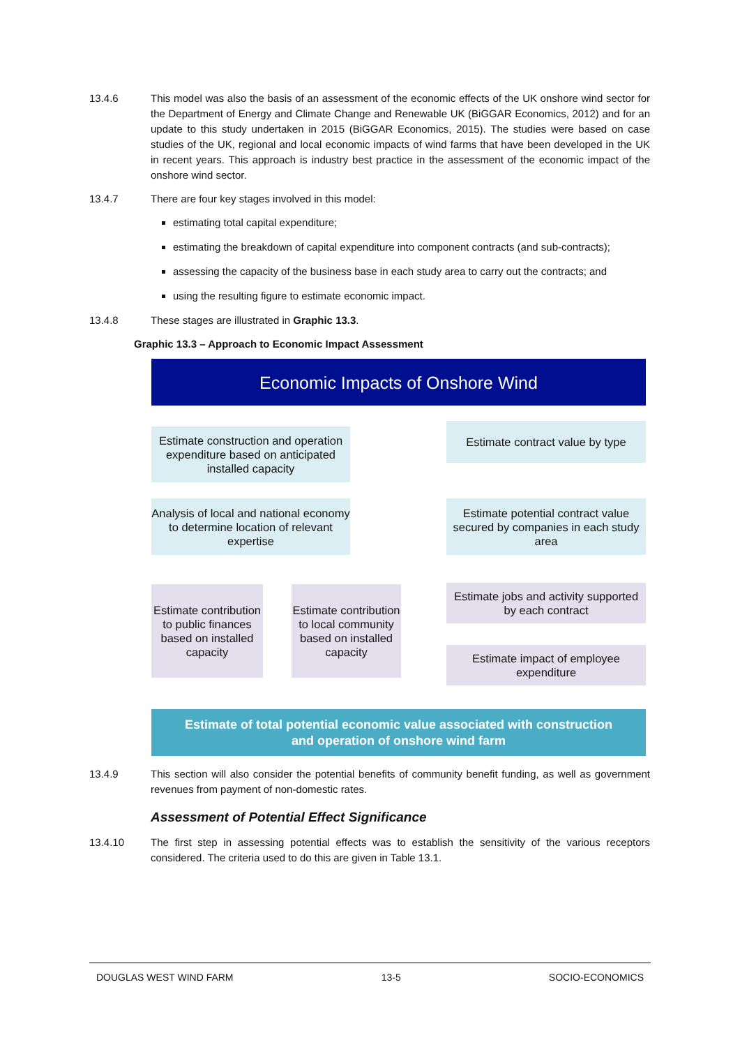13.4.6 This model was also the basis of an assessment of the economic effects of the UK onshore wind sector for the Department of Energy and Climate Change and Renewable UK (BiGGAR Economics, 2012) and for an update to this study undertaken in 2015 (BiGGAR Economics, 2015). The studies were based on case studies of the UK, regional and local economic impacts of wind farms that have been developed in the UK in recent years. This approach is industry best practice in the assessment of the economic impact of the onshore wind sector.
13.4.7 There are four key stages involved in this model:
estimating total capital expenditure;
estimating the breakdown of capital expenditure into component contracts (and sub-contracts);
assessing the capacity of the business base in each study area to carry out the contracts; and
using the resulting figure to estimate economic impact.
13.4.8 These stages are illustrated in Graphic 13.3.
Graphic 13.3 – Approach to Economic Impact Assessment
Economic Impacts of Onshore Wind
Estimate construction and operation expenditure based on anticipated installed capacity
Estimate contract value by type
Analysis of local and national economy to determine location of relevant expertise
Estimate potential contract value secured by companies in each study area
Estimate contribution to public finances based on installed capacity
Estimate contribution to local community based on installed capacity
Estimate jobs and activity supported by each contract
Estimate impact of employee expenditure
Estimate of total potential economic value associated with construction
and operation of onshore wind farm
13.4.9 This section will also consider the potential benefits of community benefit funding, as well as government revenues from payment of non-domestic rates.
Assessment of Potential Effect Significance
13.4.10 The first step in assessing potential effects was to establish the sensitivity of the various receptors considered. The criteria used to do this are given in Table 13.1.
DOUGLAS WEST WIND FARM 13-5 SOCIO-ECONOMICS